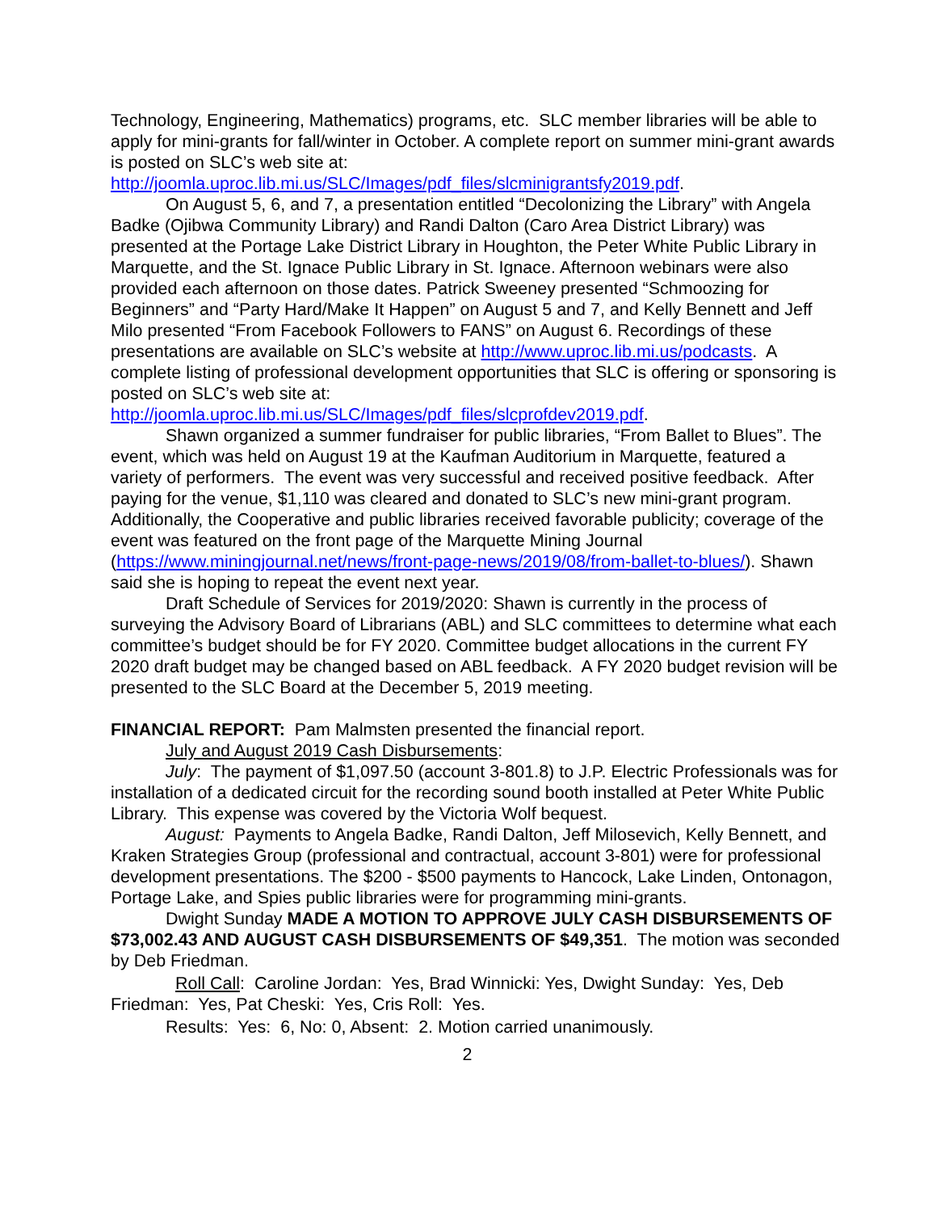Technology, Engineering, Mathematics) programs, etc. SLC member libraries will be able to apply for mini-grants for fall/winter in October. A complete report on summer mini-grant awards is posted on SLC’s web site at: http://joomla.uproc.lib.mi.us/SLC/Images/pdf_files/slcminigrantsfy2019.pdf.
On August 5, 6, and 7, a presentation entitled “Decolonizing the Library” with Angela Badke (Ojibwa Community Library) and Randi Dalton (Caro Area District Library) was presented at the Portage Lake District Library in Houghton, the Peter White Public Library in Marquette, and the St. Ignace Public Library in St. Ignace. Afternoon webinars were also provided each afternoon on those dates. Patrick Sweeney presented “Schmoozing for Beginners” and “Party Hard/Make It Happen” on August 5 and 7, and Kelly Bennett and Jeff Milo presented “From Facebook Followers to FANS” on August 6. Recordings of these presentations are available on SLC’s website at http://www.uproc.lib.mi.us/podcasts. A complete listing of professional development opportunities that SLC is offering or sponsoring is posted on SLC’s web site at: http://joomla.uproc.lib.mi.us/SLC/Images/pdf_files/slcprofdev2019.pdf.
Shawn organized a summer fundraiser for public libraries, “From Ballet to Blues”. The event, which was held on August 19 at the Kaufman Auditorium in Marquette, featured a variety of performers. The event was very successful and received positive feedback. After paying for the venue, $1,110 was cleared and donated to SLC’s new mini-grant program. Additionally, the Cooperative and public libraries received favorable publicity; coverage of the event was featured on the front page of the Marquette Mining Journal (https://www.miningjournal.net/news/front-page-news/2019/08/from-ballet-to-blues/). Shawn said she is hoping to repeat the event next year.
Draft Schedule of Services for 2019/2020: Shawn is currently in the process of surveying the Advisory Board of Librarians (ABL) and SLC committees to determine what each committee’s budget should be for FY 2020. Committee budget allocations in the current FY 2020 draft budget may be changed based on ABL feedback. A FY 2020 budget revision will be presented to the SLC Board at the December 5, 2019 meeting.
FINANCIAL REPORT: Pam Malmsten presented the financial report.
July and August 2019 Cash Disbursements:
July: The payment of $1,097.50 (account 3-801.8) to J.P. Electric Professionals was for installation of a dedicated circuit for the recording sound booth installed at Peter White Public Library. This expense was covered by the Victoria Wolf bequest.
August: Payments to Angela Badke, Randi Dalton, Jeff Milosevich, Kelly Bennett, and Kraken Strategies Group (professional and contractual, account 3-801) were for professional development presentations. The $200 - $500 payments to Hancock, Lake Linden, Ontonagon, Portage Lake, and Spies public libraries were for programming mini-grants.
Dwight Sunday MADE A MOTION TO APPROVE JULY CASH DISBURSEMENTS OF $73,002.43 AND AUGUST CASH DISBURSEMENTS OF $49,351. The motion was seconded by Deb Friedman.
Roll Call: Caroline Jordan: Yes, Brad Winnicki: Yes, Dwight Sunday: Yes, Deb Friedman: Yes, Pat Cheski: Yes, Cris Roll: Yes.
Results: Yes: 6, No: 0, Absent: 2. Motion carried unanimously.
2